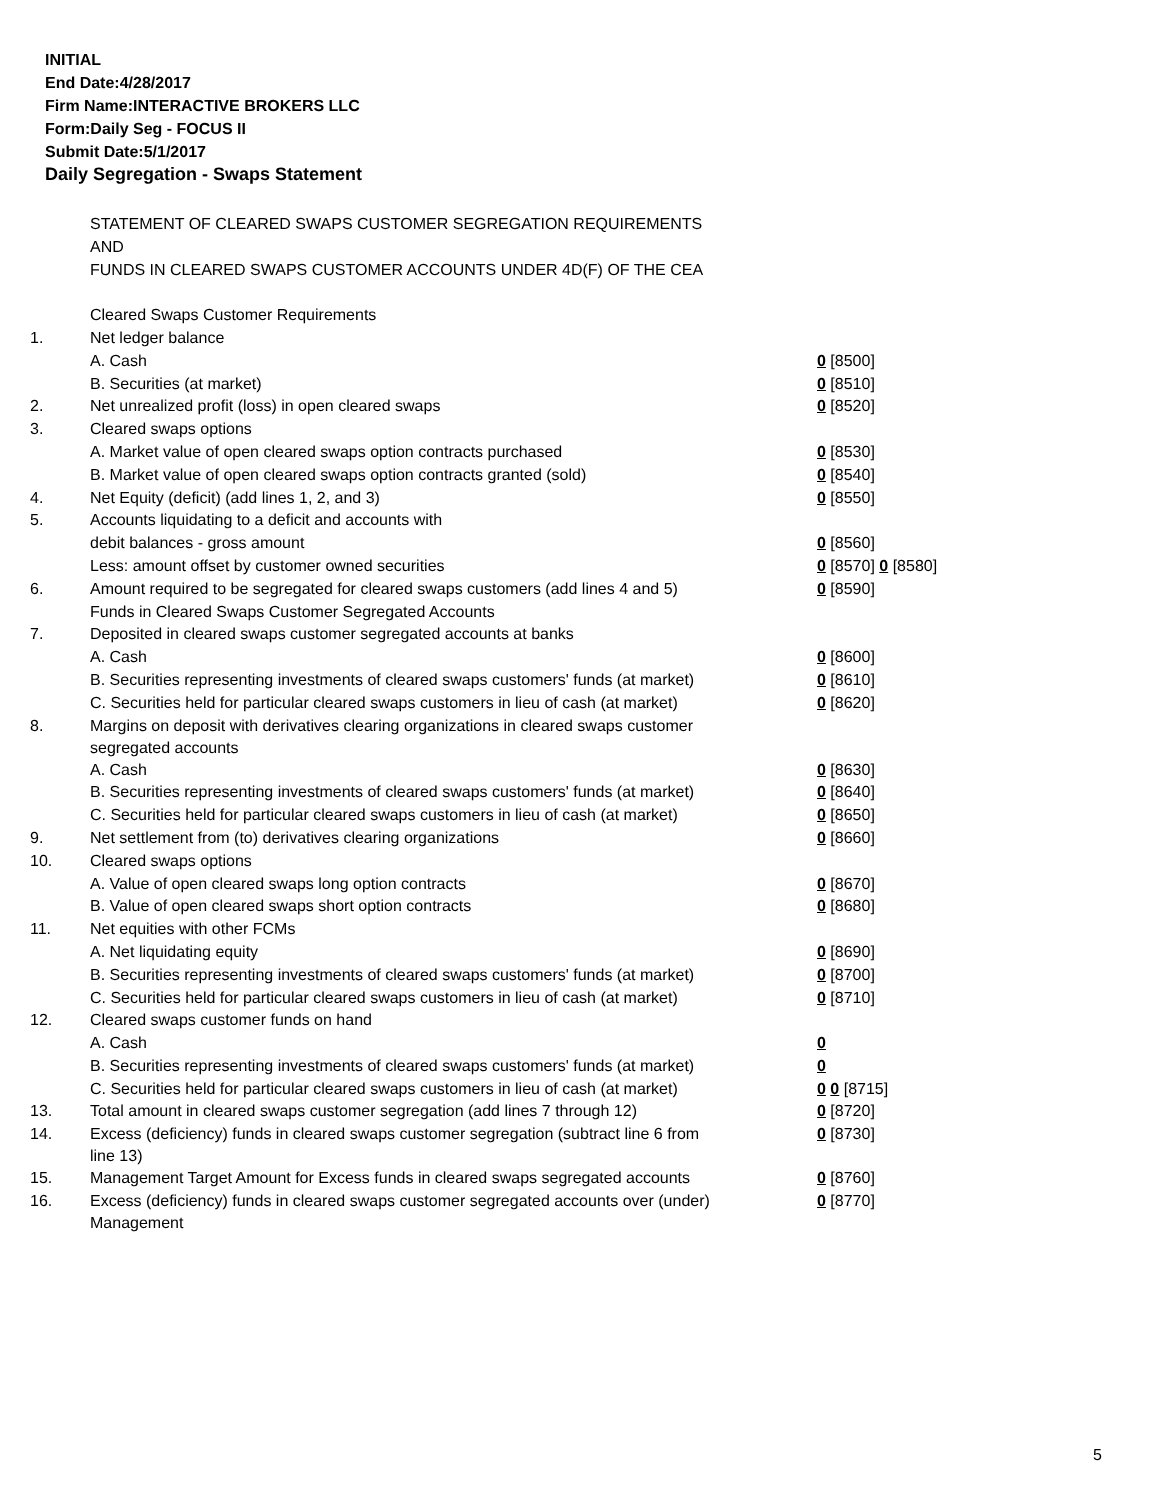INITIAL
End Date:4/28/2017
Firm Name:INTERACTIVE BROKERS LLC
Form:Daily Seg - FOCUS II
Submit Date:5/1/2017
Daily Segregation - Swaps Statement
| | STATEMENT OF CLEARED SWAPS CUSTOMER SEGREGATION REQUIREMENTS | |
| | AND | |
| | FUNDS IN CLEARED SWAPS CUSTOMER ACCOUNTS UNDER 4D(F) OF THE CEA | |
| | Cleared Swaps Customer Requirements | |
| 1. | Net ledger balance | |
| | A. Cash | 0 [8500] |
| | B. Securities (at market) | 0 [8510] |
| 2. | Net unrealized profit (loss) in open cleared swaps | 0 [8520] |
| 3. | Cleared swaps options | |
| | A. Market value of open cleared swaps option contracts purchased | 0 [8530] |
| | B. Market value of open cleared swaps option contracts granted (sold) | 0 [8540] |
| 4. | Net Equity (deficit) (add lines 1, 2, and 3) | 0 [8550] |
| 5. | Accounts liquidating to a deficit and accounts with | |
| | debit balances - gross amount | 0 [8560] |
| | Less: amount offset by customer owned securities | 0 [8570] 0 [8580] |
| 6. | Amount required to be segregated for cleared swaps customers (add lines 4 and 5) | 0 [8590] |
| | Funds in Cleared Swaps Customer Segregated Accounts | |
| 7. | Deposited in cleared swaps customer segregated accounts at banks | |
| | A. Cash | 0 [8600] |
| | B. Securities representing investments of cleared swaps customers' funds (at market) | 0 [8610] |
| | C. Securities held for particular cleared swaps customers in lieu of cash (at market) | 0 [8620] |
| 8. | Margins on deposit with derivatives clearing organizations in cleared swaps customer segregated accounts | |
| | A. Cash | 0 [8630] |
| | B. Securities representing investments of cleared swaps customers' funds (at market) | 0 [8640] |
| | C. Securities held for particular cleared swaps customers in lieu of cash (at market) | 0 [8650] |
| 9. | Net settlement from (to) derivatives clearing organizations | 0 [8660] |
| 10. | Cleared swaps options | |
| | A. Value of open cleared swaps long option contracts | 0 [8670] |
| | B. Value of open cleared swaps short option contracts | 0 [8680] |
| 11. | Net equities with other FCMs | |
| | A. Net liquidating equity | 0 [8690] |
| | B. Securities representing investments of cleared swaps customers' funds (at market) | 0 [8700] |
| | C. Securities held for particular cleared swaps customers in lieu of cash (at market) | 0 [8710] |
| 12. | Cleared swaps customer funds on hand | |
| | A. Cash | 0 |
| | B. Securities representing investments of cleared swaps customers' funds (at market) | 0 |
| | C. Securities held for particular cleared swaps customers in lieu of cash (at market) | 0 0 [8715] |
| 13. | Total amount in cleared swaps customer segregation (add lines 7 through 12) | 0 [8720] |
| 14. | Excess (deficiency) funds in cleared swaps customer segregation (subtract line 6 from line 13) | 0 [8730] |
| 15. | Management Target Amount for Excess funds in cleared swaps segregated accounts | 0 [8760] |
| 16. | Excess (deficiency) funds in cleared swaps customer segregated accounts over (under) Management | 0 [8770] |
5